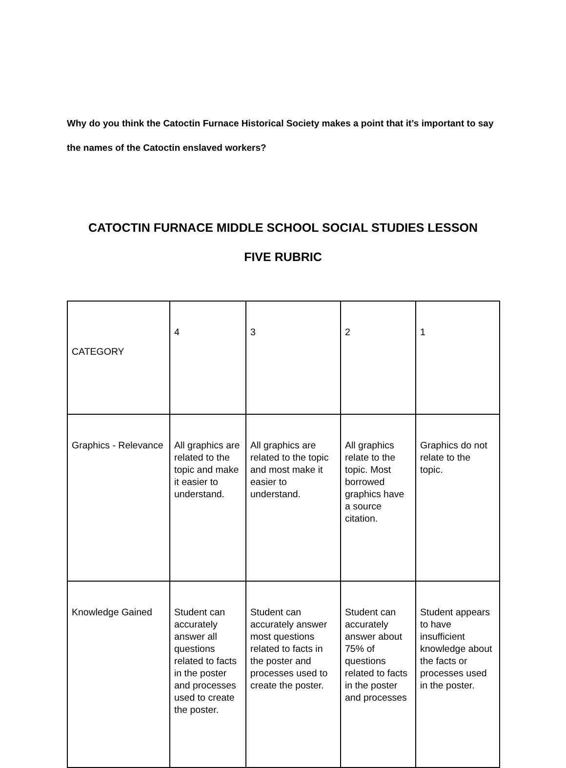Why do you think the Catoctin Furnace Historical Society makes a point that it’s important to say the names of the Catoctin enslaved workers?
CATOCTIN FURNACE MIDDLE SCHOOL SOCIAL STUDIES LESSON
FIVE RUBRIC
| CATEGORY | 4 | 3 | 2 | 1 |
| Graphics - Relevance | All graphics are related to the topic and make it easier to understand. | All graphics are related to the topic and most make it easier to understand. | All graphics relate to the topic. Most borrowed graphics have a source citation. | Graphics do not relate to the topic. |
| Knowledge Gained | Student can accurately answer all questions related to facts in the poster and processes used to create the poster. | Student can accurately answer most questions related to facts in the poster and processes used to create the poster. | Student can accurately answer about 75% of questions related to facts in the poster and processes | Student appears to have insufficient knowledge about the facts or processes used in the poster. |